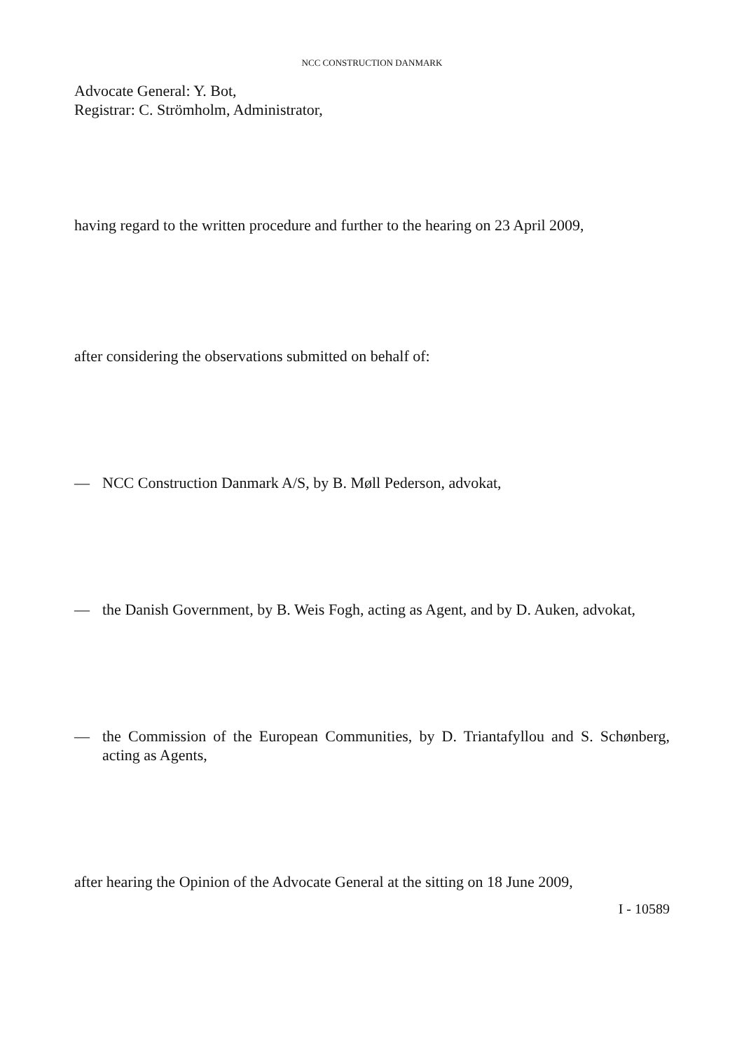NCC CONSTRUCTION DANMARK
Advocate General: Y. Bot,
Registrar: C. Strömholm, Administrator,
having regard to the written procedure and further to the hearing on 23 April 2009,
after considering the observations submitted on behalf of:
— NCC Construction Danmark A/S, by B. Møll Pederson, advokat,
— the Danish Government, by B. Weis Fogh, acting as Agent, and by D. Auken, advokat,
— the Commission of the European Communities, by D. Triantafyllou and S. Schønberg, acting as Agents,
after hearing the Opinion of the Advocate General at the sitting on 18 June 2009,
I - 10589